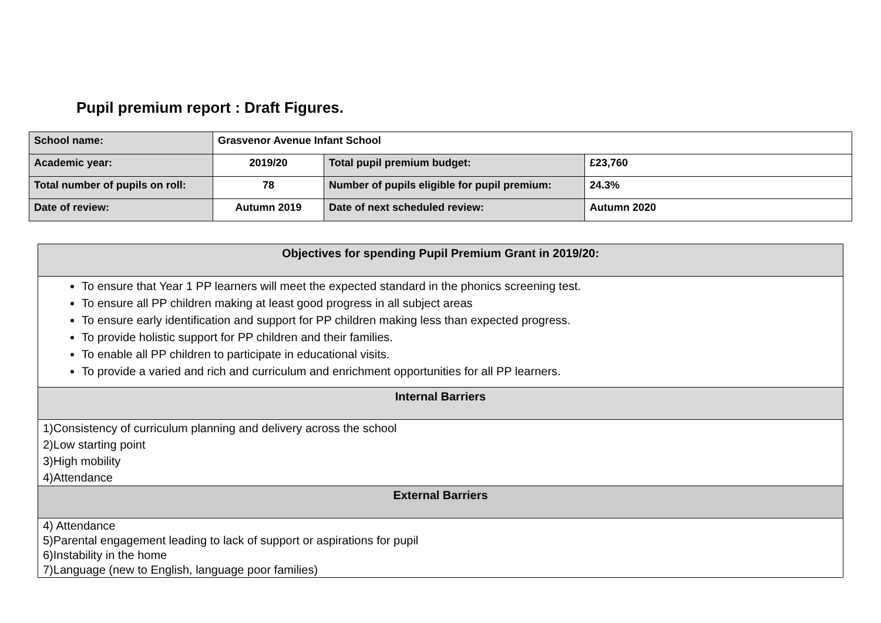Pupil premium report : Draft Figures.
| School name: | Grasvenor Avenue Infant School | | |
| Academic year: | 2019/20 | Total pupil premium budget: | £23,760 |
| Total number of pupils on roll: | 78 | Number of pupils eligible for pupil premium: | 24.3% |
| Date of review: | Autumn 2019 | Date of next scheduled review: | Autumn 2020 |
| Objectives for spending Pupil Premium Grant in 2019/20: |
| To ensure that Year 1 PP learners will meet the expected standard in the phonics screening test. To ensure all PP children making at least good progress in all subject areas To ensure early identification and support for PP children making less than expected progress. To provide holistic support for PP children and their families. To enable all PP children to participate in educational visits. To provide a varied and rich and curriculum and enrichment opportunities for all PP learners. |
| Internal Barriers |
| 1)Consistency of curriculum planning and delivery across the school 2)Low starting point 3)High mobility 4)Attendance |
| External Barriers |
| 4) Attendance 5)Parental engagement leading to lack of support or aspirations for pupil 6)Instability in the home 7)Language (new to English, language poor families) |